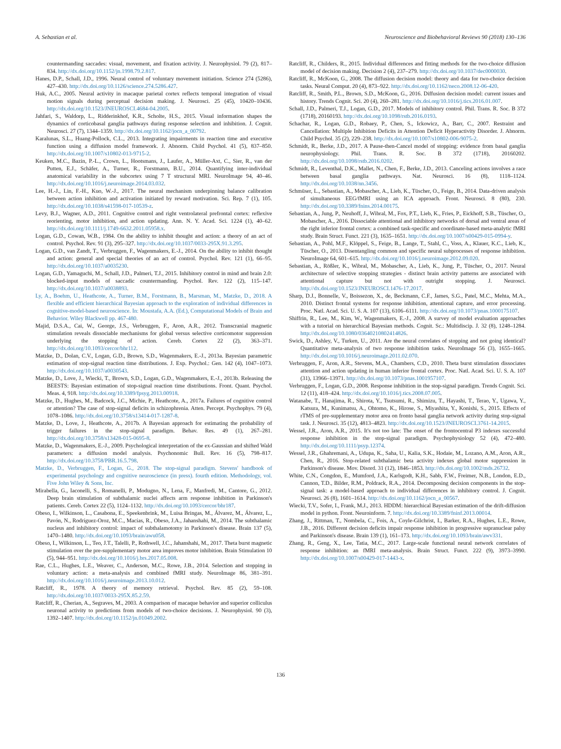A. Sebastian et al. Neuroscience and Biobehavioral Reviews 90 (2018) 130–136
countermanding saccades: visual, movement, and fixation activity. J. Neurophysiol. 79 (2), 817–834. http://dx.doi.org/10.1152/jn.1998.79.2.817.
Hanes, D.P., Schall, J.D., 1996. Neural control of voluntary movement initiation. Science 274 (5286), 427–430. http://dx.doi.org/10.1126/science.274.5286.427.
Huk, A.C., 2005. Neural activity in macaque parietal cortex reflects temporal integration of visual motion signals during perceptual decision making. J. Neurosci. 25 (45), 10420–10436. http://dx.doi.org/10.1523/JNEUROSCI.4684-04.2005.
Jahfari, S., Waldorp, L., Ridderinkhof, K.R., Scholte, H.S., 2015. Visual information shapes the dynamics of corticobasal ganglia pathways during response selection and inhibition. J. Cognit. Neurosci. 27 (7), 1344–1359. http://dx.doi.org/10.1162/jocn_a_00792.
Karalunas, S.L., Huang-Pollock, C.L., 2013. Integrating impairments in reaction time and executive function using a diffusion model framework. J. Abnorm. Child Psychol. 41 (5), 837–850. http://dx.doi.org/10.1007/s10802-013-9715-2.
Keuken, M.C., Bazin, P.-L., Crown, L., Hootsmans, J., Laufer, A., Müller-Axt, C., Sier, R., van der Putten, E.J., Schäfer, A., Turner, R., Forstmann, B.U., 2014. Quantifying inter-individual anatomical variability in the subcortex using 7 T structural MRI. NeuroImage 94, 40–46. http://dx.doi.org/10.1016/j.neuroimage.2014.03.032.
Lee, H.-J., Lin, F.-H., Kuo, W.-J., 2017. The neural mechanism underpinning balance calibration between action inhibition and activation initiated by reward motivation. Sci. Rep. 7 (1), 105. http://dx.doi.org/10.1038/s41598-017-10539-z.
Levy, B.J., Wagner, A.D., 2011. Cognitive control and right ventrolateral prefrontal cortex: reflexive reorienting, motor inhibition, and action updating. Ann. N. Y. Acad. Sci. 1224 (1), 40–62. http://dx.doi.org/10.1111/j.1749-6632.2011.05958.x.
Logan, G.D., Cowan, W.B., 1984. On the ability to inhibit thought and action: a theory of an act of control. Psychol. Rev. 91 (3), 295–327. http://dx.doi.org/10.1037/0033-295X.91.3.295.
Logan, G.D., van Zandt, T., Verbruggen, F., Wagenmakers, E.-J., 2014. On the ability to inhibit thought and action: general and special theories of an act of control. Psychol. Rev. 121 (1), 66–95. http://dx.doi.org/10.1037/a0035230.
Logan, G.D., Yamaguchi, M., Schall, J.D., Palmeri, T.J., 2015. Inhibitory control in mind and brain 2.0: blocked-input models of saccadic countermanding. Psychol. Rev. 122 (2), 115–147. http://dx.doi.org/10.1037/a0038893.
Ly, A., Boehm, U., Heathcote, A., Turner, B.M., Forstmann, B., Marsman, M., Matzke, D., 2018. A flexible and efficient hierarchical Bayesian approach to the exploration of individual differences in cognitive-model-based neuroscience. In: Moustafa, A.A. (Ed.), Computational Models of Brain and Behavior. Wiley Blackwell pp. 467-480.
Majid, D.S.A., Cai, W., George, J.S., Verbruggen, F., Aron, A.R., 2012. Transcranial magnetic stimulation reveals dissociable mechanisms for global versus selective corticomotor suppression underlying the stopping of action. Cereb. Cortex 22 (2), 363–371. http://dx.doi.org/10.1093/cercor/bhr112.
Matzke, D., Dolan, C.V., Logan, G.D., Brown, S.D., Wagenmakers, E.-J., 2013a. Bayesian parametric estimation of stop-signal reaction time distributions. J. Exp. Psychol.: Gen. 142 (4), 1047–1073. http://dx.doi.org/10.1037/a0030543.
Matzke, D., Love, J., Wiecki, T., Brown, S.D., Logan, G.D., Wagenmakers, E.-J., 2013b. Releasing the BEESTS: Bayesian estimation of stop-signal reaction time distributions. Front. Quant. Psychol. Meas. 4, 918. http://dx.doi.org/10.3389/fpsyg.2013.00918.
Matzke, D., Hughes, M., Badcock, J.C., Michie, P., Heathcote, A., 2017a. Failures of cognitive control or attention? The case of stop-signal deficits in schizophrenia. Atten. Percept. Psychophys. 79 (4), 1078–1086. http://dx.doi.org/10.3758/s13414-017-1287-8.
Matzke, D., Love, J., Heathcote, A., 2017b. A Bayesian approach for estimating the probability of trigger failures in the stop-signal paradigm. Behav. Res. 49 (1), 267–281. http://dx.doi.org/10.3758/s13428-015-0695-8.
Matzke, D., Wagenmakers, E.-J., 2009. Psychological interpretation of the ex-Gaussian and shifted Wald parameters: a diffusion model analysis. Psychonomic Bull. Rev. 16 (5), 798–817. http://dx.doi.org/10.3758/PBR.16.5.798.
Matzke, D., Verbruggen, F., Logan, G., 2018. The stop-signal paradigm. Stevens' handbook of experimental psychology and cognitive neuroscience (in press). fourth edition. Methodology, vol. Five John Wiley & Sons, Inc.
Mirabella, G., Iaconelli, S., Romanelli, P., Modugno, N., Lena, F., Manfredi, M., Cantore, G., 2012. Deep brain stimulation of subthalamic nuclei affects arm response inhibition in Parkinson's patients. Cereb. Cortex 22 (5), 1124–1132. http://dx.doi.org/10.1093/cercor/bhr187.
Obeso, I., Wilkinson, L., Casabona, E., Speekenbrink, M., Luisa Bringas, M., Álvarez, M., Álvarez, L., Pavón, N., Rodríguez-Oroz, M.C., Macías, R., Obeso, J.A., Jahanshahi, M., 2014. The subthalamic nucleus and inhibitory control: impact of subthalamotomy in Parkinson's disease. Brain 137 (5), 1470–1480. http://dx.doi.org/10.1093/brain/awu058.
Obeso, I., Wilkinson, L., Teo, J.T., Talelli, P., Rothwell, J.C., Jahanshahi, M., 2017. Theta burst magnetic stimulation over the pre-supplementary motor area improves motor inhibition. Brain Stimulation 10 (5), 944–951. http://dx.doi.org/10.1016/j.brs.2017.05.008.
Rae, C.L., Hughes, L.E., Weaver, C., Anderson, M.C., Rowe, J.B., 2014. Selection and stopping in voluntary action: a meta-analysis and combined fMRI study. NeuroImage 86, 381–391. http://dx.doi.org/10.1016/j.neuroimage.2013.10.012.
Ratcliff, R., 1978. A theory of memory retrieval. Psychol. Rev. 85 (2), 59–108. http://dx.doi.org/10.1037/0033-295X.85.2.59.
Ratcliff, R., Cherian, A., Segraves, M., 2003. A comparison of macaque behavior and superior colliculus neuronal activity to predictions from models of two-choice decisions. J. Neurophysiol. 90 (3), 1392–1407. http://dx.doi.org/10.1152/jn.01049.2002.
Ratcliff, R., Childers, R., 2015. Individual differences and fitting methods for the two-choice diffusion model of decision making. Decision 2 (4), 237–279. http://dx.doi.org/10.1037/dec0000030.
Ratcliff, R., McKoon, G., 2008. The diffusion decision model: theory and data for two-choice decision tasks. Neural Comput. 20 (4), 873–922. http://dx.doi.org/10.1162/neco.2008.12-06-420.
Ratcliff, R., Smith, P.L., Brown, S.D., McKoon, G., 2016. Diffusion decision model: current issues and history. Trends Cognit. Sci. 20 (4), 260–281. http://dx.doi.org/10.1016/j.tics.2016.01.007.
Schall, J.D., Palmeri, T.J., Logan, G.D., 2017. Models of inhibitory control. Phil. Trans. R. Soc. B 372 (1718), 20160193. http://dx.doi.org/10.1098/rstb.2016.0193.
Schachar, R., Logan, G.D., Robaey, P., Chen, S., Ickowicz, A., Barr, C., 2007. Restraint and Cancellation: Multiple Inhibition Deficits in Attention Deficit Hyperactivity Disorder. J. Abnorm. Child Psychol. 35 (2), 229–238. http://dx.doi.org/10.1007/s10802-006-9075-2.
Schmidt, R., Berke, J.D., 2017. A Pause-then-Cancel model of stopping: evidence from basal ganglia neurophysiology. Phil. Trans. R. Soc. B 372 (1718), 20160202. http://dx.doi.org/10.1098/rstb.2016.0202.
Schmidt, R., Leventhal, D.K., Mallet, N., Chen, F., Berke, J.D., 2013. Canceling actions involves a race between basal ganglia pathways. Nat. Neurosci. 16 (8), 1118–1124. http://dx.doi.org/10.1038/nn.3456.
Schmüser, L., Sebastian, A., Mobascher, A., Lieb, K., Tüscher, O., Feige, B., 2014. Data-driven analysis of simultaneous EEG/fMRI using an ICA approach. Front. Neurosci. 8 (80), 230. http://dx.doi.org/10.3389/fnins.2014.00175.
Sebastian, A., Jung, P., Neuhoff, J., Wibral, M., Fox, P.T., Lieb, K., Fries, P., Eickhoff, S.B., Tüscher, O., Mobascher, A., 2016. Dissociable attentional and inhibitory networks of dorsal and ventral areas of the right inferior frontal cortex: a combined task-specific and coordinate-based meta-analytic fMRI study. Brain Struct. Funct. 221 (3), 1635–1651. http://dx.doi.org/10.1007/s00429-015-0994-y.
Sebastian, A., Pohl, M.F., Klöppel, S., Feige, B., Lange, T., Stahl, C., Voss, A., Klauer, K.C., Lieb, K., Tüscher, O., 2013. Disentangling common and specific neural subprocesses of response inhibition. NeuroImage 64, 601–615. http://dx.doi.org/10.1016/j.neuroimage.2012.09.020.
Sebastian, A., Rößler, K., Wibral, M., Mobascher, A., Lieb, K., Jung, P., Tüscher, O., 2017. Neural architecture of selective stopping strategies - distinct brain activity patterns are associated with attentional capture but not with outright stopping. J. Neurosci. http://dx.doi.org/10.1523/JNEUROSCI.1476-17.2017.
Sharp, D.J., Bonnelle, V., Boissezon, X., de, Beckmann, C.F., James, S.G., Patel, M.C., Mehta, M.A., 2010. Distinct frontal systems for response inhibition, attentional capture, and error processing. Proc. Natl. Acad. Sci. U. S. A. 107 (13), 6106–6111. http://dx.doi.org/10.1073/pnas.1000175107.
Shiffrin, R., Lee, M., Kim, W., Wagenmakers, E.-J., 2008. A survey of model evaluation approaches with a tutorial on hierarchical Bayesian methods. Cognit. Sc.: Multidiscip. J. 32 (8), 1248–1284. http://dx.doi.org/10.1080/03640210802414826.
Swick, D., Ashley, V., Turken, U., 2011. Are the neural correlates of stopping and not going identical? Quantitative meta-analysis of two response inhibition tasks. NeuroImage 56 (3), 1655–1665. http://dx.doi.org/10.1016/j.neuroimage.2011.02.070.
Verbruggen, F., Aron, A.R., Stevens, M.A., Chambers, C.D., 2010. Theta burst stimulation dissociates attention and action updating in human inferior frontal cortex. Proc. Natl. Acad. Sci. U. S. A. 107 (31), 13966–13971. http://dx.doi.org/10.1073/pnas.1001957107.
Verbruggen, F., Logan, G.D., 2008. Response inhibition in the stop-signal paradigm. Trends Cognit. Sci. 12 (11), 418–424. http://dx.doi.org/10.1016/j.tics.2008.07.005.
Watanabe, T., Hanajima, R., Shirota, Y., Tsutsumi, R., Shimizu, T., Hayashi, T., Terao, Y., Ugawa, Y., Katsura, M., Kunimatsu, A., Ohtomo, K., Hirose, S., Miyashita, Y., Konishi, S., 2015. Effects of rTMS of pre-supplementary motor area on fronto basal ganglia network activity during stop-signal task. J. Neurosci. 35 (12), 4813–4823. http://dx.doi.org/10.1523/JNEUROSCI.3761-14.2015.
Wessel, J.R., Aron, A.R., 2015. It's not too late: The onset of the frontocentral P3 indexes successful response inhibition in the stop-signal paradigm. Psychophysiology 52 (4), 472–480. http://dx.doi.org/10.1111/psyp.12374.
Wessel, J.R., Ghahremani, A., Udupa, K., Saha, U., Kalia, S.K., Hodaie, M., Lozano, A.M., Aron, A.R., Chen, R., 2016. Stop-related subthalamic beta activity indexes global motor suppression in Parkinson's disease. Mov. Disord. 31 (12), 1846–1853. http://dx.doi.org/10.1002/mds.26732.
White, C.N., Congdon, E., Mumford, J.A., Karlsgodt, K.H., Sabb, F.W., Freimer, N.B., London, E.D., Cannon, T.D., Bilder, R.M., Poldrack, R.A., 2014. Decomposing decision components in the stop-signal task: a model-based approach to individual differences in inhibitory control. J. Cognit. Neurosci. 26 (8), 1601–1614. http://dx.doi.org/10.1162/jocn_a_00567.
Wiecki, T.V., Sofer, I., Frank, M.J., 2013. HDDM: hierarchical Bayesian estimation of the drift-diffusion model in python. Front. Neuroinform. 7. http://dx.doi.org/10.3389/fninf.2013.00014.
Zhang, J., Rittman, T., Nombela, C., Fois, A., Coyle-Gilchrist, I., Barker, R.A., Hughes, L.E., Rowe, J.B., 2016. Different decision deficits impair response inhibition in progressive supranuclear palsy and Parkinson's disease. Brain 139 (1), 161–173. http://dx.doi.org/10.1093/brain/awv331.
Zhang, R., Geng, X., Lee, Tatia, M.C., 2017. Large-scale functional neural network correlates of response inhibition: an fMRI meta-analysis. Brain Struct. Funct. 222 (9), 3973–3990. http://dx.doi.org/10.1007/s00429-017-1443-x.
136